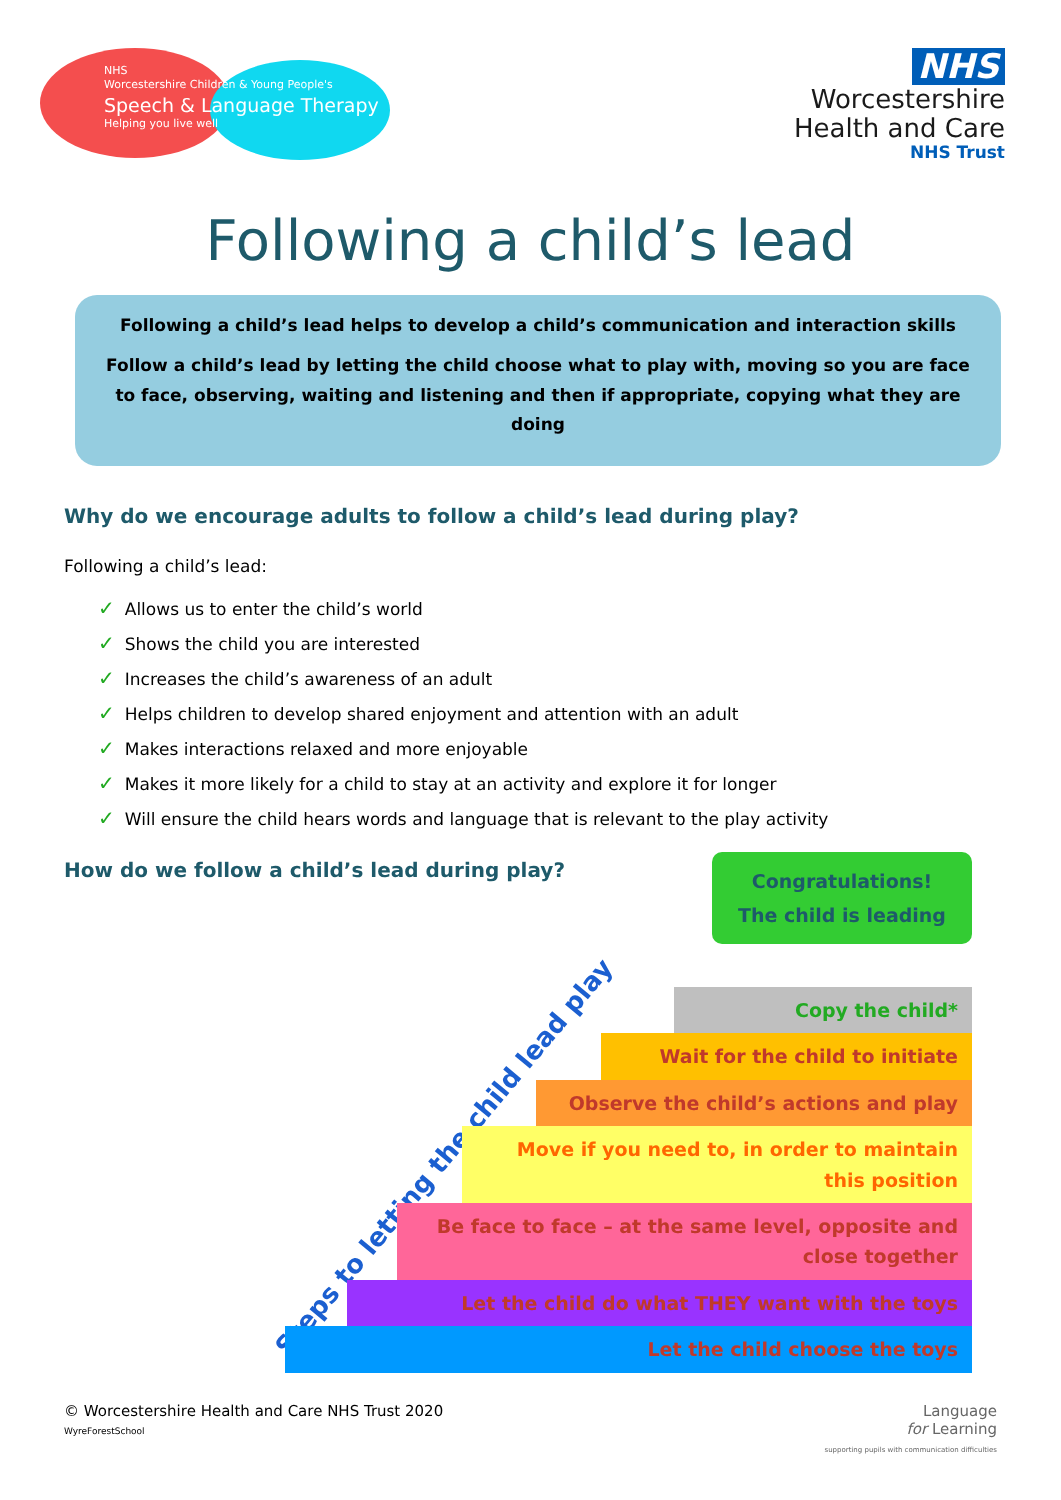NHS
Worcestershire Children & Young People's
Speech & Language Therapy
Helping you live well
NHS
Worcestershire
Health and Care
NHS Trust
Following a child’s lead
Following a child’s lead helps to develop a child’s communication and interaction skills
Follow a child’s lead by letting the child choose what to play with, moving so you are face to face, observing, waiting and listening and then if appropriate, copying what they are doing
Why do we encourage adults to follow a child’s lead during play?
Following a child’s lead:
✓ Allows us to enter the child’s world
✓ Shows the child you are interested
✓ Increases the child’s awareness of an adult
✓ Helps children to develop shared enjoyment and attention with an adult
✓ Makes interactions relaxed and more enjoyable
✓ Makes it more likely for a child to stay at an activity and explore it for longer
✓ Will ensure the child hears words and language that is relevant to the play activity
How do we follow a child’s lead during play?
Congratulations!
The child is leading
Steps to letting the child lead play
Copy the child*
Wait for the child to initiate
Observe the child’s actions and play
Move if you need to, in order to maintain this position
Be face to face – at the same level, opposite and close together
Let the child do what THEY want with the toys
Let the child choose the toys
© Worcestershire Health and Care NHS Trust 2020
WyreForestSchool
Language
for Learning
supporting pupils with communication difficulties